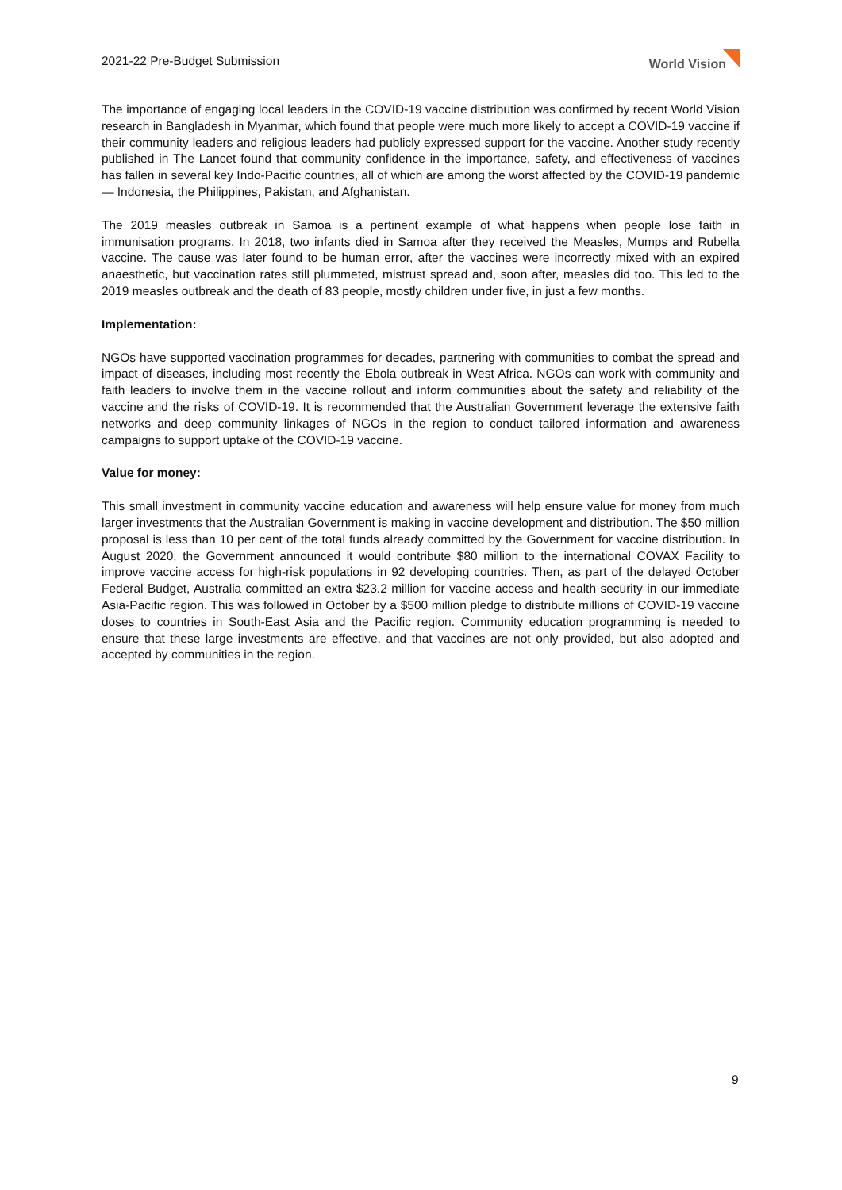2021-22 Pre-Budget Submission World Vision
The importance of engaging local leaders in the COVID-19 vaccine distribution was confirmed by recent World Vision research in Bangladesh in Myanmar, which found that people were much more likely to accept a COVID-19 vaccine if their community leaders and religious leaders had publicly expressed support for the vaccine. Another study recently published in The Lancet found that community confidence in the importance, safety, and effectiveness of vaccines has fallen in several key Indo-Pacific countries, all of which are among the worst affected by the COVID-19 pandemic — Indonesia, the Philippines, Pakistan, and Afghanistan.
The 2019 measles outbreak in Samoa is a pertinent example of what happens when people lose faith in immunisation programs. In 2018, two infants died in Samoa after they received the Measles, Mumps and Rubella vaccine. The cause was later found to be human error, after the vaccines were incorrectly mixed with an expired anaesthetic, but vaccination rates still plummeted, mistrust spread and, soon after, measles did too. This led to the 2019 measles outbreak and the death of 83 people, mostly children under five, in just a few months.
Implementation:
NGOs have supported vaccination programmes for decades, partnering with communities to combat the spread and impact of diseases, including most recently the Ebola outbreak in West Africa. NGOs can work with community and faith leaders to involve them in the vaccine rollout and inform communities about the safety and reliability of the vaccine and the risks of COVID-19. It is recommended that the Australian Government leverage the extensive faith networks and deep community linkages of NGOs in the region to conduct tailored information and awareness campaigns to support uptake of the COVID-19 vaccine.
Value for money:
This small investment in community vaccine education and awareness will help ensure value for money from much larger investments that the Australian Government is making in vaccine development and distribution. The $50 million proposal is less than 10 per cent of the total funds already committed by the Government for vaccine distribution. In August 2020, the Government announced it would contribute $80 million to the international COVAX Facility to improve vaccine access for high-risk populations in 92 developing countries. Then, as part of the delayed October Federal Budget, Australia committed an extra $23.2 million for vaccine access and health security in our immediate Asia-Pacific region. This was followed in October by a $500 million pledge to distribute millions of COVID-19 vaccine doses to countries in South-East Asia and the Pacific region. Community education programming is needed to ensure that these large investments are effective, and that vaccines are not only provided, but also adopted and accepted by communities in the region.
9